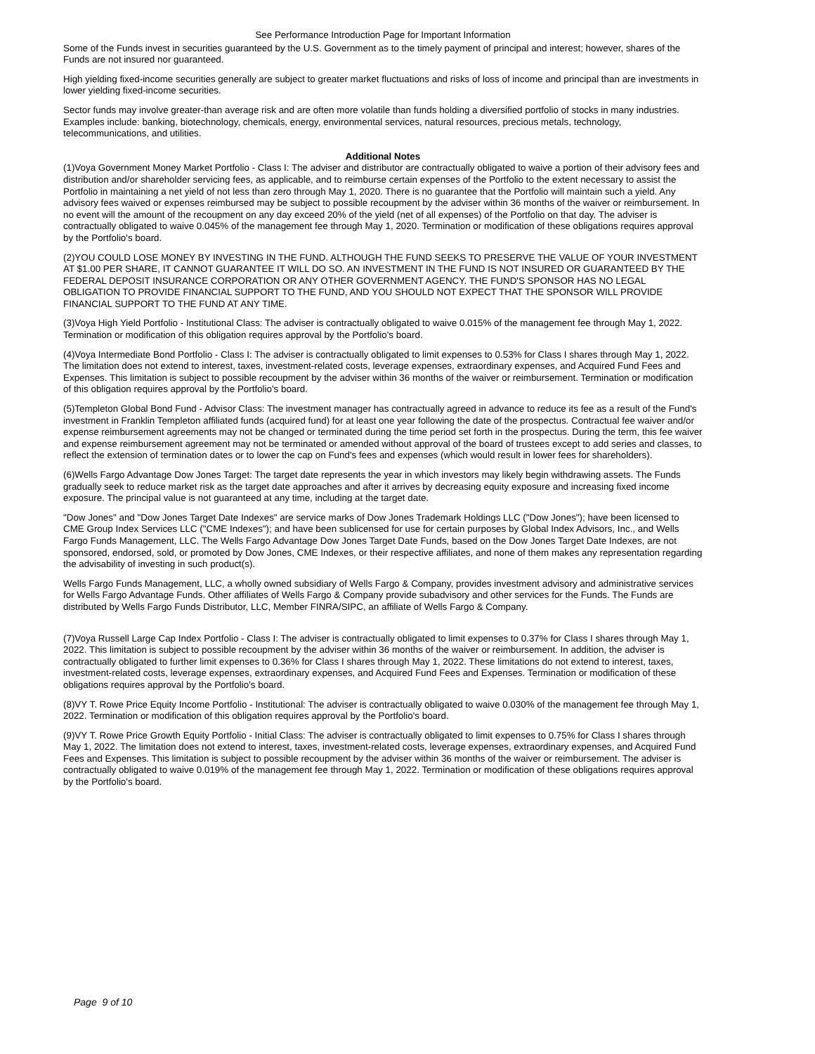See Performance Introduction Page for Important Information
Some of the Funds invest in securities guaranteed by the U.S. Government as to the timely payment of principal and interest; however, shares of the Funds are not insured nor guaranteed.
High yielding fixed-income securities generally are subject to greater market fluctuations and risks of loss of income and principal than are investments in lower yielding fixed-income securities.
Sector funds may involve greater-than average risk and are often more volatile than funds holding a diversified portfolio of stocks in many industries. Examples include: banking, biotechnology, chemicals, energy, environmental services, natural resources, precious metals, technology, telecommunications, and utilities.
Additional Notes
(1)Voya Government Money Market Portfolio - Class I: The adviser and distributor are contractually obligated to waive a portion of their advisory fees and distribution and/or shareholder servicing fees, as applicable, and to reimburse certain expenses of the Portfolio to the extent necessary to assist the Portfolio in maintaining a net yield of not less than zero through May 1, 2020. There is no guarantee that the Portfolio will maintain such a yield. Any advisory fees waived or expenses reimbursed may be subject to possible recoupment by the adviser within 36 months of the waiver or reimbursement. In no event will the amount of the recoupment on any day exceed 20% of the yield (net of all expenses) of the Portfolio on that day. The adviser is contractually obligated to waive 0.045% of the management fee through May 1, 2020. Termination or modification of these obligations requires approval by the Portfolio's board.
(2)YOU COULD LOSE MONEY BY INVESTING IN THE FUND. ALTHOUGH THE FUND SEEKS TO PRESERVE THE VALUE OF YOUR INVESTMENT AT $1.00 PER SHARE, IT CANNOT GUARANTEE IT WILL DO SO. AN INVESTMENT IN THE FUND IS NOT INSURED OR GUARANTEED BY THE FEDERAL DEPOSIT INSURANCE CORPORATION OR ANY OTHER GOVERNMENT AGENCY. THE FUND'S SPONSOR HAS NO LEGAL OBLIGATION TO PROVIDE FINANCIAL SUPPORT TO THE FUND, AND YOU SHOULD NOT EXPECT THAT THE SPONSOR WILL PROVIDE FINANCIAL SUPPORT TO THE FUND AT ANY TIME.
(3)Voya High Yield Portfolio - Institutional Class: The adviser is contractually obligated to waive 0.015% of the management fee through May 1, 2022. Termination or modification of this obligation requires approval by the Portfolio's board.
(4)Voya Intermediate Bond Portfolio - Class I: The adviser is contractually obligated to limit expenses to 0.53% for Class I shares through May 1, 2022. The limitation does not extend to interest, taxes, investment-related costs, leverage expenses, extraordinary expenses, and Acquired Fund Fees and Expenses. This limitation is subject to possible recoupment by the adviser within 36 months of the waiver or reimbursement. Termination or modification of this obligation requires approval by the Portfolio's board.
(5)Templeton Global Bond Fund - Advisor Class: The investment manager has contractually agreed in advance to reduce its fee as a result of the Fund's investment in Franklin Templeton affiliated funds (acquired fund) for at least one year following the date of the prospectus. Contractual fee waiver and/or expense reimbursement agreements may not be changed or terminated during the time period set forth in the prospectus. During the term, this fee waiver and expense reimbursement agreement may not be terminated or amended without approval of the board of trustees except to add series and classes, to reflect the extension of termination dates or to lower the cap on Fund's fees and expenses (which would result in lower fees for shareholders).
(6)Wells Fargo Advantage Dow Jones Target: The target date represents the year in which investors may likely begin withdrawing assets. The Funds gradually seek to reduce market risk as the target date approaches and after it arrives by decreasing equity exposure and increasing fixed income exposure. The principal value is not guaranteed at any time, including at the target date.
"Dow Jones" and "Dow Jones Target Date Indexes" are service marks of Dow Jones Trademark Holdings LLC ("Dow Jones"); have been licensed to CME Group Index Services LLC ("CME Indexes"); and have been sublicensed for use for certain purposes by Global Index Advisors, Inc., and Wells Fargo Funds Management, LLC. The Wells Fargo Advantage Dow Jones Target Date Funds, based on the Dow Jones Target Date Indexes, are not sponsored, endorsed, sold, or promoted by Dow Jones, CME Indexes, or their respective affiliates, and none of them makes any representation regarding the advisability of investing in such product(s).
Wells Fargo Funds Management, LLC, a wholly owned subsidiary of Wells Fargo & Company, provides investment advisory and administrative services for Wells Fargo Advantage Funds. Other affiliates of Wells Fargo & Company provide subadvisory and other services for the Funds. The Funds are distributed by Wells Fargo Funds Distributor, LLC, Member FINRA/SIPC, an affiliate of Wells Fargo & Company.
(7)Voya Russell Large Cap Index Portfolio - Class I: The adviser is contractually obligated to limit expenses to 0.37% for Class I shares through May 1, 2022. This limitation is subject to possible recoupment by the adviser within 36 months of the waiver or reimbursement. In addition, the adviser is contractually obligated to further limit expenses to 0.36% for Class I shares through May 1, 2022. These limitations do not extend to interest, taxes, investment-related costs, leverage expenses, extraordinary expenses, and Acquired Fund Fees and Expenses. Termination or modification of these obligations requires approval by the Portfolio's board.
(8)VY T. Rowe Price Equity Income Portfolio - Institutional: The adviser is contractually obligated to waive 0.030% of the management fee through May 1, 2022. Termination or modification of this obligation requires approval by the Portfolio's board.
(9)VY T. Rowe Price Growth Equity Portfolio - Initial Class: The adviser is contractually obligated to limit expenses to 0.75% for Class I shares through May 1, 2022. The limitation does not extend to interest, taxes, investment-related costs, leverage expenses, extraordinary expenses, and Acquired Fund Fees and Expenses. This limitation is subject to possible recoupment by the adviser within 36 months of the waiver or reimbursement. The adviser is contractually obligated to waive 0.019% of the management fee through May 1, 2022. Termination or modification of these obligations requires approval by the Portfolio's board.
Page 9 of 10